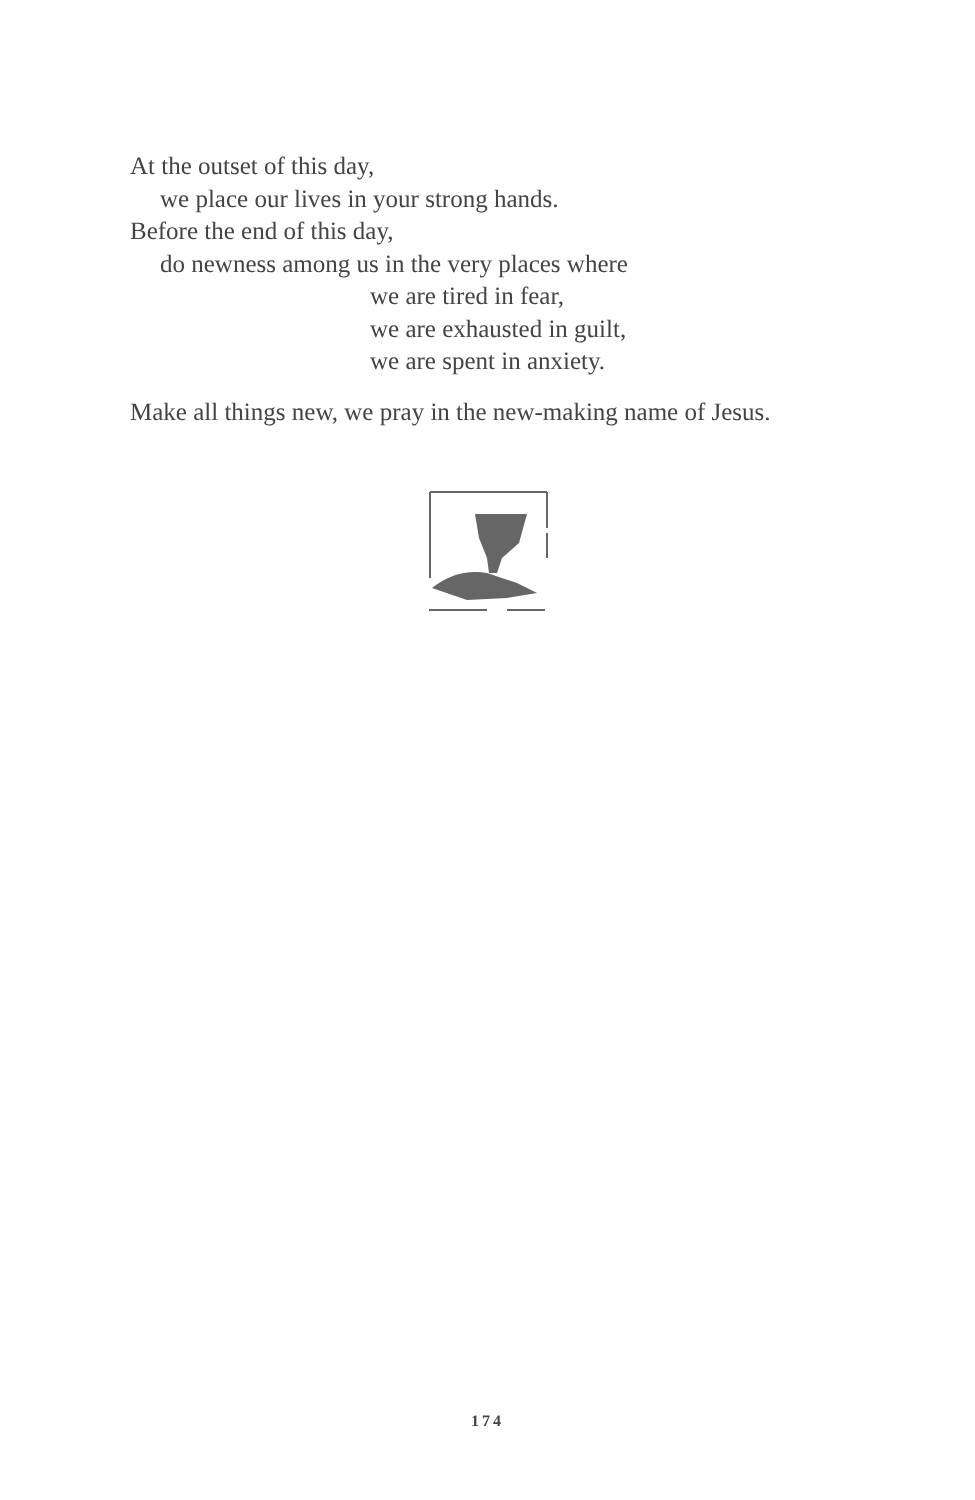At the outset of this day,
we place our lives in your strong hands.
Before the end of this day,
do newness among us in the very places where
we are tired in fear,
we are exhausted in guilt,
we are spent in anxiety.
Make all things new, we pray in the new-making name of Jesus.
174